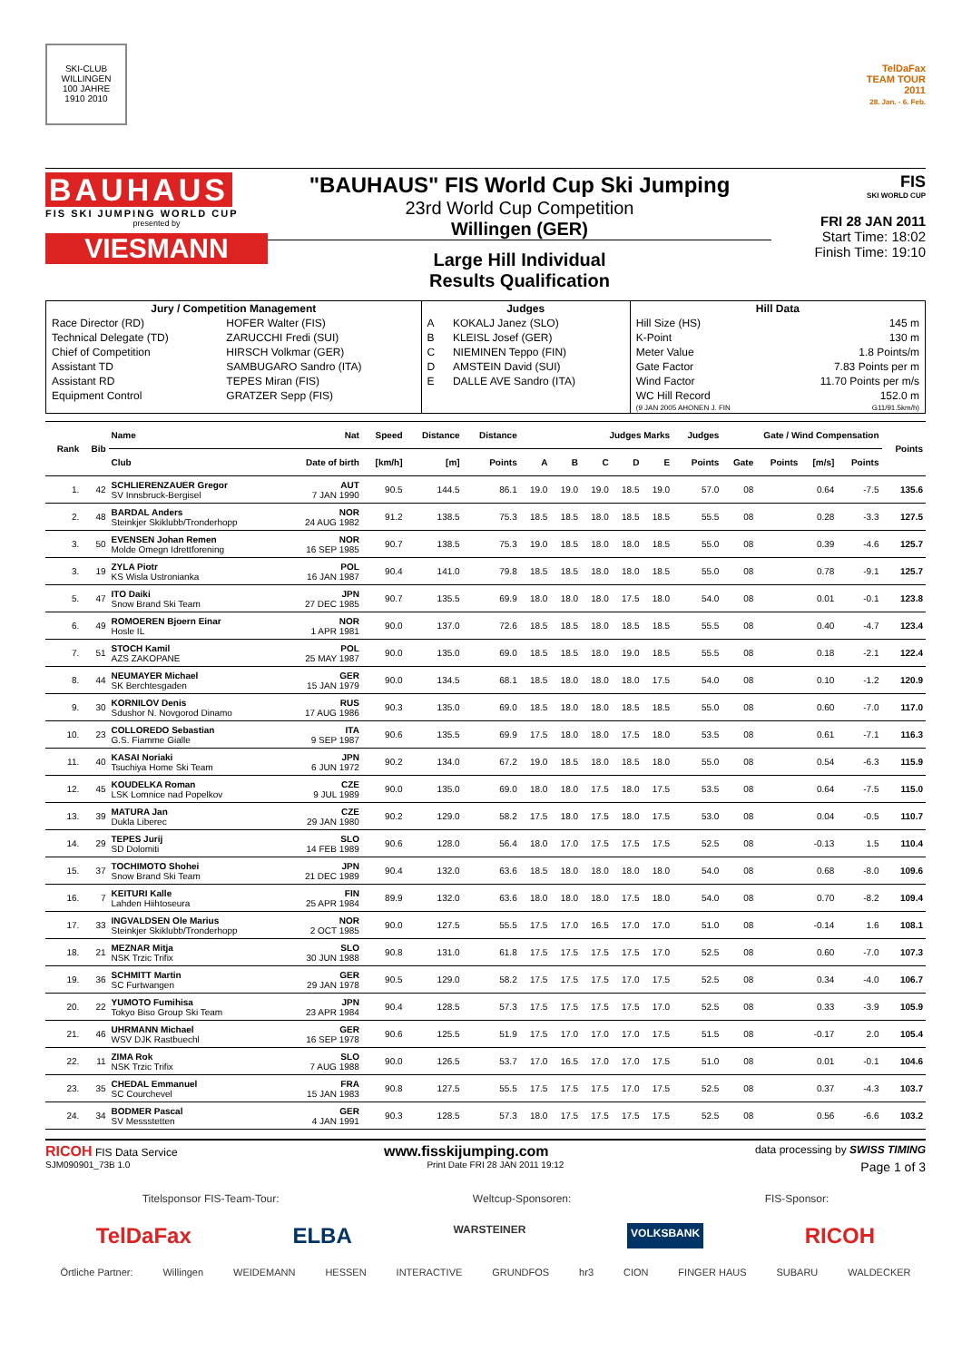SKI-CLUB WILLINGEN
100 JAHRE
1910 2010
TelDaFax
TEAM TOUR
2011
28. Jan. - 6. Feb.
BAUHAUS
FIS SKI JUMPING WORLD CUP
presented by
VIESMANN
"BAUHAUS" FIS World Cup Ski Jumping
23rd World Cup Competition
Willingen (GER)
Large Hill Individual
Results Qualification
FIS
SKI WORLD CUP
FRI 28 JAN 2011
Start Time: 18:02
Finish Time: 19:10
| Jury / Competition Management | | Judges | | Hill Data | |
| --- | --- | --- | --- | --- | --- |
| Race Director (RD) | HOFER Walter (FIS) | A | KOKALJ Janez (SLO) | Hill Size (HS) | 145 m |
| Technical Delegate (TD) | ZARUCCHI Fredi (SUI) | B | KLEISL Josef (GER) | K-Point | 130 m |
| Chief of Competition | HIRSCH Volkmar (GER) | C | NIEMINEN Teppo (FIN) | Meter Value | 1.8 Points/m |
| Assistant TD | SAMBUGARO Sandro (ITA) | D | AMSTEIN David (SUI) | Gate Factor | 7.83 Points per m |
| Assistant RD | TEPES Miran (FIS) | E | DALLE AVE Sandro (ITA) | Wind Factor | 11.70 Points per m/s |
| Equipment Control | GRATZER Sepp (FIS) | | | WC Hill Record | 152.0 m |
| | | | | (9 JAN 2005 AHONEN J. FIN | G11/91.5km/h) |
| Rank | Bib | Name | Nat | Speed | Distance | Distance | Judges Marks | | | | | Judges | Gate / Wind Compensation | | | | Points |
| --- | --- | --- | --- | --- | --- | --- | --- | --- | --- | --- | --- | --- | --- | --- | --- | --- | --- |
| | | Club | Date of birth | [km/h] | [m] | Points | A | B | C | D | E | Points | Gate | Points | [m/s] | Points | |
| 1. | 42 | SCHLIERENZAUER Gregor SV Innsbruck-Bergisel | AUT 7 JAN 1990 | 90.5 | 144.5 | 86.1 | 19.0 | 19.0 | 19.0 | 18.5 | 19.0 | 57.0 | 08 | | 0.64 | -7.5 | 135.6 |
| 2. | 48 | BARDAL Anders Steinkjer Skiklubb/Tronderhopp | NOR 24 AUG 1982 | 91.2 | 138.5 | 75.3 | 18.5 | 18.5 | 18.0 | 18.5 | 18.5 | 55.5 | 08 | | 0.28 | -3.3 | 127.5 |
| 3. | 50 | EVENSEN Johan Remen Molde Omegn Idrettforening | NOR 16 SEP 1985 | 90.7 | 138.5 | 75.3 | 19.0 | 18.5 | 18.0 | 18.0 | 18.5 | 55.0 | 08 | | 0.39 | -4.6 | 125.7 |
| 3. | 19 | ZYLA Piotr KS Wisla Ustronianka | POL 16 JAN 1987 | 90.4 | 141.0 | 79.8 | 18.5 | 18.5 | 18.0 | 18.0 | 18.5 | 55.0 | 08 | | 0.78 | -9.1 | 125.7 |
| 5. | 47 | ITO Daiki Snow Brand Ski Team | JPN 27 DEC 1985 | 90.7 | 135.5 | 69.9 | 18.0 | 18.0 | 18.0 | 17.5 | 18.0 | 54.0 | 08 | | 0.01 | -0.1 | 123.8 |
| 6. | 49 | ROMOEREN Bjoern Einar Hosle IL | NOR 1 APR 1981 | 90.0 | 137.0 | 72.6 | 18.5 | 18.5 | 18.0 | 18.5 | 18.5 | 55.5 | 08 | | 0.40 | -4.7 | 123.4 |
| 7. | 51 | STOCH Kamil AZS ZAKOPANE | POL 25 MAY 1987 | 90.0 | 135.0 | 69.0 | 18.5 | 18.5 | 18.0 | 19.0 | 18.5 | 55.5 | 08 | | 0.18 | -2.1 | 122.4 |
| 8. | 44 | NEUMAYER Michael SK Berchtesgaden | GER 15 JAN 1979 | 90.0 | 134.5 | 68.1 | 18.5 | 18.0 | 18.0 | 18.0 | 17.5 | 54.0 | 08 | | 0.10 | -1.2 | 120.9 |
| 9. | 30 | KORNILOV Denis Sdushor N. Novgorod Dinamo | RUS 17 AUG 1986 | 90.3 | 135.0 | 69.0 | 18.5 | 18.0 | 18.0 | 18.5 | 18.5 | 55.0 | 08 | | 0.60 | -7.0 | 117.0 |
| 10. | 23 | COLLOREDO Sebastian G.S. Fiamme Gialle | ITA 9 SEP 1987 | 90.6 | 135.5 | 69.9 | 17.5 | 18.0 | 18.0 | 17.5 | 18.0 | 53.5 | 08 | | 0.61 | -7.1 | 116.3 |
| 11. | 40 | KASAI Noriaki Tsuchiya Home Ski Team | JPN 6 JUN 1972 | 90.2 | 134.0 | 67.2 | 19.0 | 18.5 | 18.0 | 18.5 | 18.0 | 55.0 | 08 | | 0.54 | -6.3 | 115.9 |
| 12. | 45 | KOUDELKA Roman LSK Lomnice nad Popelkov | CZE 9 JUL 1989 | 90.0 | 135.0 | 69.0 | 18.0 | 18.0 | 17.5 | 18.0 | 17.5 | 53.5 | 08 | | 0.64 | -7.5 | 115.0 |
| 13. | 39 | MATURA Jan Dukla Liberec | CZE 29 JAN 1980 | 90.2 | 129.0 | 58.2 | 17.5 | 18.0 | 17.5 | 18.0 | 17.5 | 53.0 | 08 | | 0.04 | -0.5 | 110.7 |
| 14. | 29 | TEPES Jurij SD Dolomiti | SLO 14 FEB 1989 | 90.6 | 128.0 | 56.4 | 18.0 | 17.0 | 17.5 | 17.5 | 17.5 | 52.5 | 08 | | -0.13 | 1.5 | 110.4 |
| 15. | 37 | TOCHIMOTO Shohei Snow Brand Ski Team | JPN 21 DEC 1989 | 90.4 | 132.0 | 63.6 | 18.5 | 18.0 | 18.0 | 18.0 | 18.0 | 54.0 | 08 | | 0.68 | -8.0 | 109.6 |
| 16. | 7 | KEITURI Kalle Lahden Hiihtoseura | FIN 25 APR 1984 | 89.9 | 132.0 | 63.6 | 18.0 | 18.0 | 18.0 | 17.5 | 18.0 | 54.0 | 08 | | 0.70 | -8.2 | 109.4 |
| 17. | 33 | INGVALDSEN Ole Marius Steinkjer Skiklubb/Tronderhopp | NOR 2 OCT 1985 | 90.0 | 127.5 | 55.5 | 17.5 | 17.0 | 16.5 | 17.0 | 17.0 | 51.0 | 08 | | -0.14 | 1.6 | 108.1 |
| 18. | 21 | MEZNAR Mitja NSK Trzic Trifix | SLO 30 JUN 1988 | 90.8 | 131.0 | 61.8 | 17.5 | 17.5 | 17.5 | 17.5 | 17.0 | 52.5 | 08 | | 0.60 | -7.0 | 107.3 |
| 19. | 36 | SCHMITT Martin SC Furtwangen | GER 29 JAN 1978 | 90.5 | 129.0 | 58.2 | 17.5 | 17.5 | 17.5 | 17.0 | 17.5 | 52.5 | 08 | | 0.34 | -4.0 | 106.7 |
| 20. | 22 | YUMOTO Fumihisa Tokyo Biso Group Ski Team | JPN 23 APR 1984 | 90.4 | 128.5 | 57.3 | 17.5 | 17.5 | 17.5 | 17.5 | 17.0 | 52.5 | 08 | | 0.33 | -3.9 | 105.9 |
| 21. | 46 | UHRMANN Michael WSV DJK Rastbuechl | GER 16 SEP 1978 | 90.6 | 125.5 | 51.9 | 17.5 | 17.0 | 17.0 | 17.0 | 17.5 | 51.5 | 08 | | -0.17 | 2.0 | 105.4 |
| 22. | 11 | ZIMA Rok NSK Trzic Trifix | SLO 7 AUG 1988 | 90.0 | 126.5 | 53.7 | 17.0 | 16.5 | 17.0 | 17.0 | 17.5 | 51.0 | 08 | | 0.01 | -0.1 | 104.6 |
| 23. | 35 | CHEDAL Emmanuel SC Courchevel | FRA 15 JAN 1983 | 90.8 | 127.5 | 55.5 | 17.5 | 17.5 | 17.5 | 17.0 | 17.5 | 52.5 | 08 | | 0.37 | -4.3 | 103.7 |
| 24. | 34 | BODMER Pascal SV Messstetten | GER 4 JAN 1991 | 90.3 | 128.5 | 57.3 | 18.0 | 17.5 | 17.5 | 17.5 | 17.5 | 52.5 | 08 | | 0.56 | -6.6 | 103.2 |
RICOH FIS Data Service www.fisskijumping.com data processing by SWISS TIMING
SJM090901_73B 1.0 Print Date FRI 28 JAN 2011 19:12 Page 1 of 3
Titelsponsor FIS-Team-Tour: Weltcup-Sponsoren: FIS-Sponsor:
TelDaFax ELBA WARSTEINER VOLKSBANK RICOH
Örtliche Partner: Willingen WEIDEMANN HESSEN INTERACTIVE GRUNDFOS hr3 CION FINGER HAUS SUBARU WALDECKER